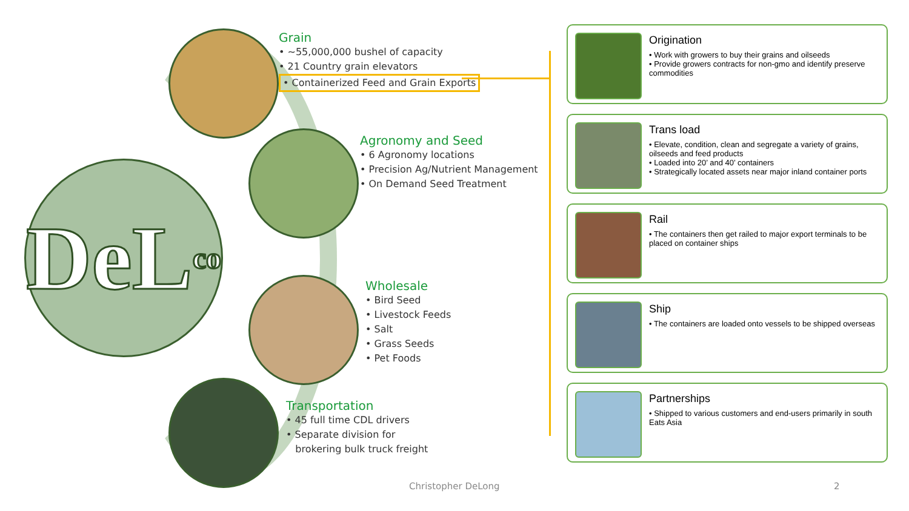DeL co
Grain
• ~55,000,000 bushel of capacity
• 21 Country grain elevators
• Containerized Feed and Grain Exports
Agronomy and Seed
• 6 Agronomy locations
• Precision Ag/Nutrient Management
• On Demand Seed Treatment
Wholesale
• Bird Seed
• Livestock Feeds
• Salt
• Grass Seeds
• Pet Foods
Transportation
• 45 full time CDL drivers
• Separate division for
brokering bulk truck freight
Origination
• Work with growers to buy their grains and oilseeds
• Provide growers contracts for non-gmo and identify preserve commodities
Trans load
• Elevate, condition, clean and segregate a variety of grains, oilseeds and feed products
• Loaded into 20’ and 40’ containers
• Strategically located assets near major inland container ports
Rail
• The containers then get railed to major export terminals to be placed on container ships
Ship
• The containers are loaded onto vessels to be shipped overseas
Partnerships
• Shipped to various customers and end-users primarily in south Eats Asia
Christopher DeLong 2